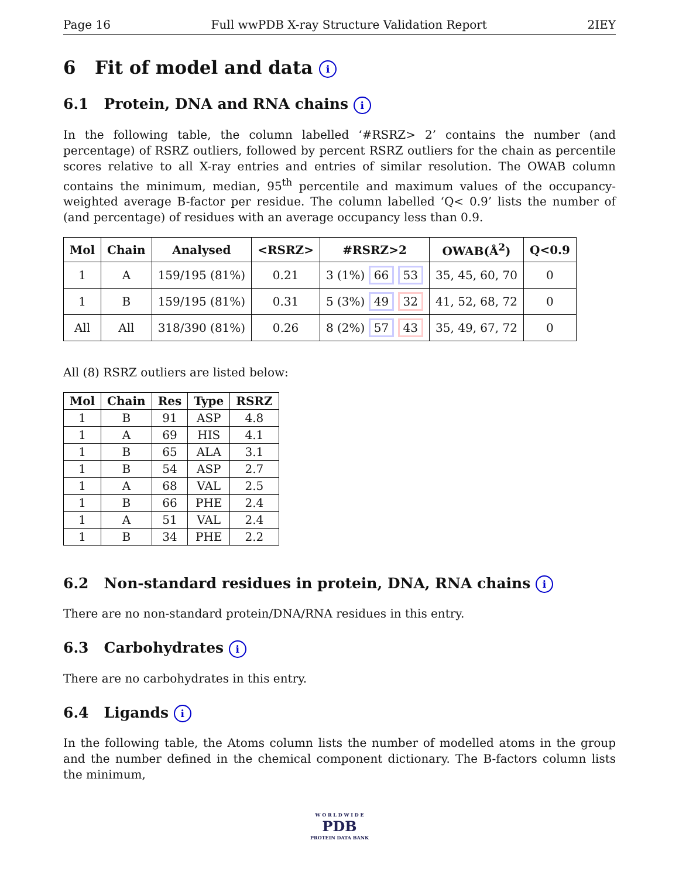Page 16 Full wwPDB X-ray Structure Validation Report 2IEY
6 Fit of model and data i
6.1 Protein, DNA and RNA chains i
In the following table, the column labelled ‘#RSRZ> 2’ contains the number (and percentage) of RSRZ outliers, followed by percent RSRZ outliers for the chain as percentile scores relative to all X-ray entries and entries of similar resolution. The OWAB column contains the minimum, median, 95<sup>th</sup> percentile and maximum values of the occupancy-weighted average B-factor per residue. The column labelled ‘Q< 0.9’ lists the number of (and percentage) of residues with an average occupancy less than 0.9.
| Mol | Chain | Analysed | <RSRZ> | #RSRZ>2 | OWAB(Å<sup>2</sup>) | Q<0.9 |
| --- | --- | --- | --- | --- | --- | --- |
| 1 | A | 159/195 (81%) | 0.21 | 3 (1%) 66 53 | 35, 45, 60, 70 | 0 |
| 1 | B | 159/195 (81%) | 0.31 | 5 (3%) 49 32 | 41, 52, 68, 72 | 0 |
| All | All | 318/390 (81%) | 0.26 | 8 (2%) 57 43 | 35, 49, 67, 72 | 0 |
All (8) RSRZ outliers are listed below:
| Mol | Chain | Res | Type | RSRZ |
| --- | --- | --- | --- | --- |
| 1 | B | 91 | ASP | 4.8 |
| 1 | A | 69 | HIS | 4.1 |
| 1 | B | 65 | ALA | 3.1 |
| 1 | B | 54 | ASP | 2.7 |
| 1 | A | 68 | VAL | 2.5 |
| 1 | B | 66 | PHE | 2.4 |
| 1 | A | 51 | VAL | 2.4 |
| 1 | B | 34 | PHE | 2.2 |
6.2 Non-standard residues in protein, DNA, RNA chains i
There are no non-standard protein/DNA/RNA residues in this entry.
6.3 Carbohydrates i
There are no carbohydrates in this entry.
6.4 Ligands i
In the following table, the Atoms column lists the number of modelled atoms in the group and the number defined in the chemical component dictionary. The B-factors column lists the minimum,
W O R L D W I D E
PDB
PROTEIN DATA BANK